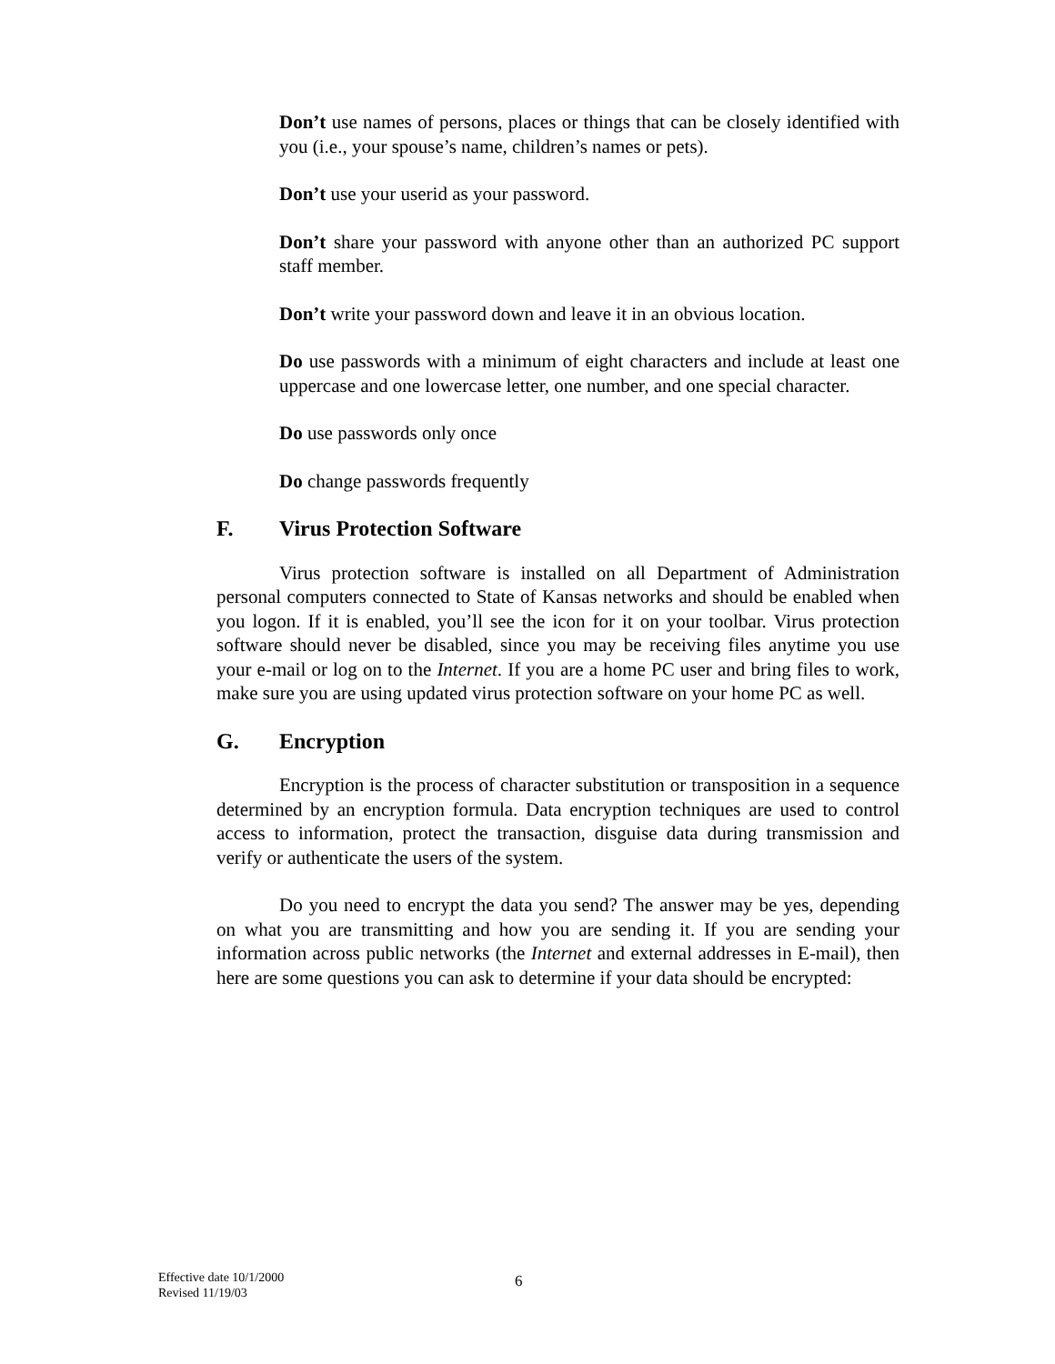Don’t use names of persons, places or things that can be closely identified with you (i.e., your spouse’s name, children’s names or pets).
Don’t use your userid as your password.
Don’t share your password with anyone other than an authorized PC support staff member.
Don’t write your password down and leave it in an obvious location.
Do use passwords with a minimum of eight characters and include at least one uppercase and one lowercase letter, one number, and one special character.
Do use passwords only once
Do change passwords frequently
F. Virus Protection Software
Virus protection software is installed on all Department of Administration personal computers connected to State of Kansas networks and should be enabled when you logon. If it is enabled, you’ll see the icon for it on your toolbar. Virus protection software should never be disabled, since you may be receiving files anytime you use your e-mail or log on to the Internet. If you are a home PC user and bring files to work, make sure you are using updated virus protection software on your home PC as well.
G. Encryption
Encryption is the process of character substitution or transposition in a sequence determined by an encryption formula. Data encryption techniques are used to control access to information, protect the transaction, disguise data during transmission and verify or authenticate the users of the system.
Do you need to encrypt the data you send? The answer may be yes, depending on what you are transmitting and how you are sending it. If you are sending your information across public networks (the Internet and external addresses in E-mail), then here are some questions you can ask to determine if your data should be encrypted:
Effective date 10/1/2000
Revised 11/19/03
6